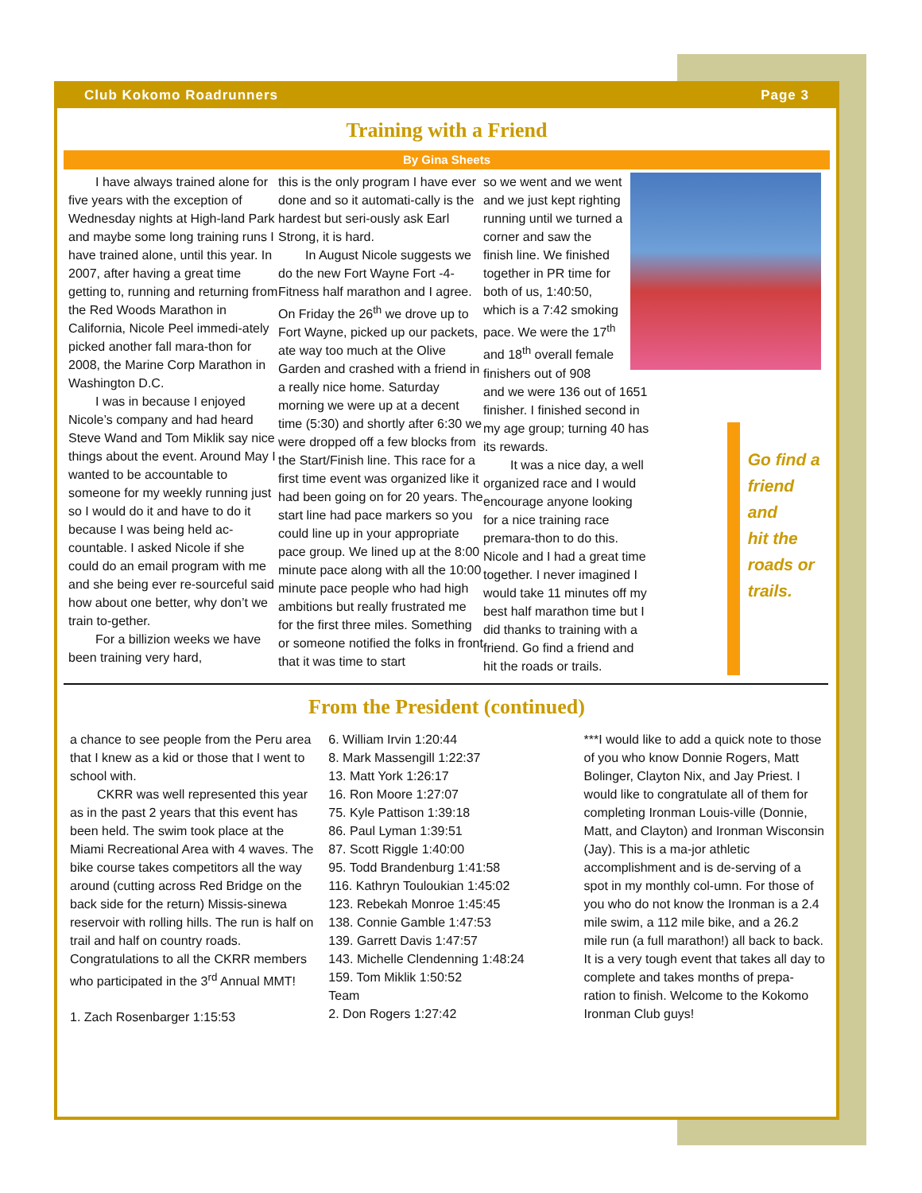Club Kokomo Roadrunners Page 3
Training with a Friend
By Gina Sheets
I have always trained alone for five years with the exception of Wednesday nights at High-land Park and maybe some long training runs I have trained alone, until this year. In 2007, after having a great time getting to, running and returning from the Red Woods Marathon in California, Nicole Peel immedi-ately picked another fall mara-thon for 2008, the Marine Corp Marathon in Washington D.C.
I was in because I enjoyed Nicole’s company and had heard Steve Wand and Tom Miklik say nice things about the event. Around May I wanted to be accountable to someone for my weekly running just so I would do it and have to do it because I was being held ac-countable. I asked Nicole if she could do an email program with me and she being ever re-sourceful said how about one better, why don’t we train to-gether.
For a billizion weeks we have been training very hard,
this is the only program I have ever done and so it automati-cally is the hardest but seri-ously ask Earl Strong, it is hard.
In August Nicole suggests we do the new Fort Wayne Fort -4-Fitness half marathon and I agree. On Friday the 26<sup>th</sup> we drove up to Fort Wayne, picked up our packets, ate way too much at the Olive Garden and crashed with a friend in a really nice home. Saturday morning we were up at a decent time (5:30) and shortly after 6:30 we were dropped off a few blocks from the Start/Finish line. This race for a first time event was organized like it had been going on for 20 years. The start line had pace markers so you could line up in your appropriate pace group. We lined up at the 8:00 minute pace along with all the 10:00 minute pace people who had high ambitions but really frustrated me for the first three miles. Something or someone notified the folks in front that it was time to start
so we went and we went and we just kept righting running until we turned a corner and saw the finish line. We finished together in PR time for both of us, 1:40:50, which is a 7:42 smoking pace. We were the 17<sup>th</sup> and 18<sup>th</sup> overall female finishers out of 908
and we were 136 out of 1651 finisher. I finished second in my age group; turning 40 has its rewards.
It was a nice day, a well organized race and I would encourage anyone looking for a nice training race premara-thon to do this. Nicole and I had a great time together. I never imagined I would take 11 minutes off my best half marathon time but I did thanks to training with a friend. Go find a friend and hit the roads or trails.
Go find a
friend and
hit the
roads or
trails.
From the President (continued)
a chance to see people from the Peru area that I knew as a kid or those that I went to school with.
CKRR was well represented this year as in the past 2 years that this event has been held. The swim took place at the Miami Recreational Area with 4 waves. The bike course takes competitors all the way around (cutting across Red Bridge on the back side for the return) Missis-sinewa reservoir with rolling hills. The run is half on trail and half on country roads. Congratulations to all the CKRR members who participated in the 3<sup>rd</sup> Annual MMT!
1. Zach Rosenbarger 1:15:53
6. William Irvin 1:20:44
8. Mark Massengill 1:22:37
13. Matt York 1:26:17
16. Ron Moore 1:27:07
75. Kyle Pattison 1:39:18
86. Paul Lyman 1:39:51
87. Scott Riggle 1:40:00
95. Todd Brandenburg 1:41:58
116. Kathryn Touloukian 1:45:02
123. Rebekah Monroe 1:45:45
138. Connie Gamble 1:47:53
139. Garrett Davis 1:47:57
143. Michelle Clendenning 1:48:24
159. Tom Miklik 1:50:52
Team
2. Don Rogers 1:27:42
***I would like to add a quick note to those of you who know Donnie Rogers, Matt Bolinger, Clayton Nix, and Jay Priest. I would like to congratulate all of them for completing Ironman Louis-ville (Donnie, Matt, and Clayton) and Ironman Wisconsin (Jay). This is a ma-jor athletic accomplishment and is de-serving of a spot in my monthly col-umn. For those of you who do not know the Ironman is a 2.4 mile swim, a 112 mile bike, and a 26.2 mile run (a full marathon!) all back to back. It is a very tough event that takes all day to complete and takes months of prepa-ration to finish. Welcome to the Kokomo Ironman Club guys!